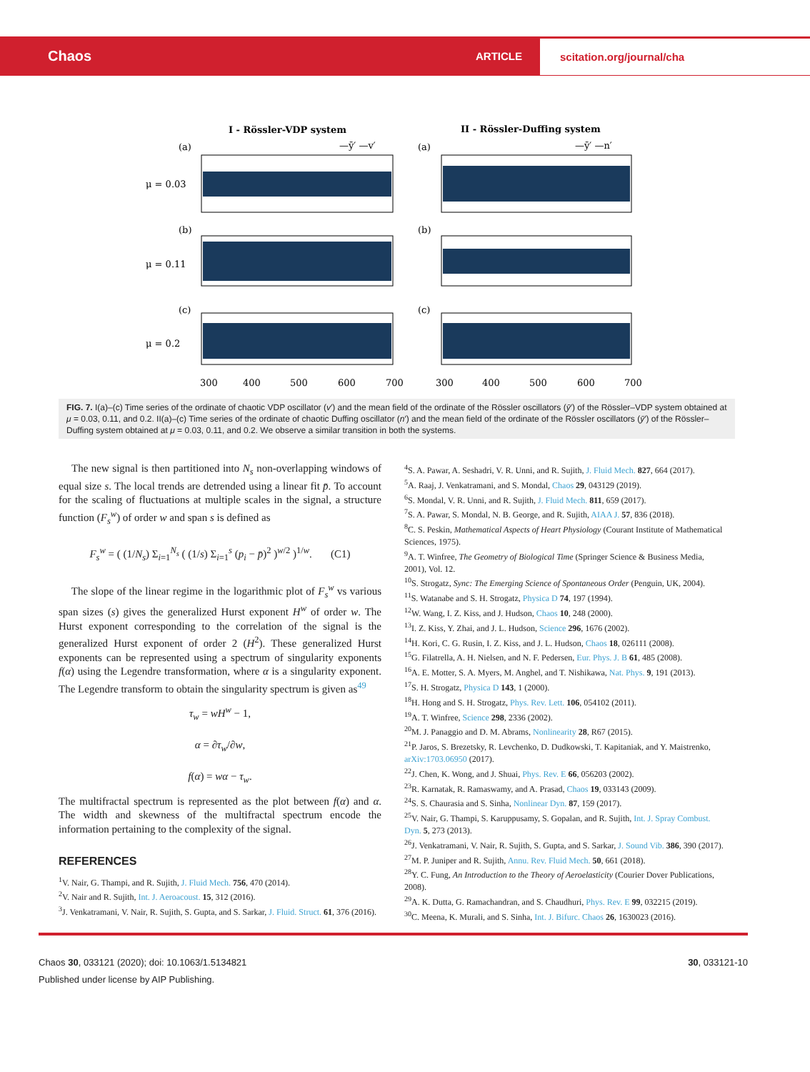Chaos ARTICLE scitation.org/journal/cha
I - Rössler-VDP system
II - Rössler-Duffing system
(a)
(a)
(b)
(b)
(c)
(c)
μ = 0.03
μ = 0.11
μ = 0.2
—ȳ′ —v′
—ȳ′ —n′
300
400
500
600
700
300
400
500
600
700
FIG. 7. I(a)–(c) Time series of the ordinate of chaotic VDP oscillator (v′) and the mean field of the ordinate of the Rössler oscillators (ȳ′) of the Rössler–VDP system obtained at μ = 0.03, 0.11, and 0.2. II(a)–(c) Time series of the ordinate of chaotic Duffing oscillator (n′) and the mean field of the ordinate of the Rössler oscillators (ȳ′) of the Rössler–Duffing system obtained at μ = 0.03, 0.11, and 0.2. We observe a similar transition in both the systems.
The new signal is then partitioned into N<sub>s</sub> non-overlapping windows of equal size s. The local trends are detrended using a linear fit p̄. To account for the scaling of fluctuations at multiple scales in the signal, a structure function (F<sub>s</sub><sup>w</sup>) of order w and span s is defined as
F<sub>s</sub><sup>w</sup> = ( (1/N<sub>s</sub>) Σ<sub>i=1</sub><sup>N<sub>s</sub></sup> ( (1/s) Σ<sub>i=1</sub><sup>s</sup> (p<sub>i</sub> − p̄)<sup>2</sup> )<sup>w/2</sup> )<sup>1/w</sup>. (C1)
The slope of the linear regime in the logarithmic plot of F<sub>s</sub><sup>w</sup> vs various span sizes (s) gives the generalized Hurst exponent H<sup>w</sup> of order w. The Hurst exponent corresponding to the correlation of the signal is the generalized Hurst exponent of order 2 (H<sup>2</sup>). These generalized Hurst exponents can be represented using a spectrum of singularity exponents f(α) using the Legendre transformation, where α is a singularity exponent. The Legendre transform to obtain the singularity spectrum is given as<sup>49</sup>
τ<sub>w</sub> = wH<sup>w</sup> − 1,
α = ∂τ<sub>w</sub>/∂w,
f(α) = wα − τ<sub>w</sub>.
The multifractal spectrum is represented as the plot between f(α) and α. The width and skewness of the multifractal spectrum encode the information pertaining to the complexity of the signal.
REFERENCES
<sup>1</sup> V. Nair, G. Thampi, and R. Sujith, J. Fluid Mech. 756, 470 (2014).
<sup>2</sup> V. Nair and R. Sujith, Int. J. Aeroacoust. 15, 312 (2016).
<sup>3</sup> J. Venkatramani, V. Nair, R. Sujith, S. Gupta, and S. Sarkar, J. Fluid. Struct. 61, 376 (2016).
<sup>4</sup> S. A. Pawar, A. Seshadri, V. R. Unni, and R. Sujith, J. Fluid Mech. 827, 664 (2017).
<sup>5</sup> A. Raaj, J. Venkatramani, and S. Mondal, Chaos 29, 043129 (2019).
<sup>6</sup> S. Mondal, V. R. Unni, and R. Sujith, J. Fluid Mech. 811, 659 (2017).
<sup>7</sup> S. A. Pawar, S. Mondal, N. B. George, and R. Sujith, AIAA J. 57, 836 (2018).
<sup>8</sup>C. S. Peskin, Mathematical Aspects of Heart Physiology (Courant Institute of Mathematical Sciences, 1975).
<sup>9</sup> A. T. Winfree, The Geometry of Biological Time (Springer Science & Business Media, 2001), Vol. 12.
<sup>10</sup> S. Strogatz, Sync: The Emerging Science of Spontaneous Order (Penguin, UK, 2004).
<sup>11</sup> S. Watanabe and S. H. Strogatz, Physica D 74, 197 (1994).
<sup>12</sup> W. Wang, I. Z. Kiss, and J. Hudson, Chaos 10, 248 (2000).
<sup>13</sup> I. Z. Kiss, Y. Zhai, and J. L. Hudson, Science 296, 1676 (2002).
<sup>14</sup>H. Kori, C. G. Rusin, I. Z. Kiss, and J. L. Hudson, Chaos 18, 026111 (2008).
<sup>15</sup> G. Filatrella, A. H. Nielsen, and N. F. Pedersen, Eur. Phys. J. B 61, 485 (2008).
<sup>16</sup> A. E. Motter, S. A. Myers, M. Anghel, and T. Nishikawa, Nat. Phys. 9, 191 (2013).
<sup>17</sup>S. H. Strogatz, Physica D 143, 1 (2000).
<sup>18</sup>H. Hong and S. H. Strogatz, Phys. Rev. Lett. 106, 054102 (2011).
<sup>19</sup> A. T. Winfree, Science 298, 2336 (2002).
<sup>20</sup> M. J. Panaggio and D. M. Abrams, Nonlinearity 28, R67 (2015).
<sup>21</sup>P. Jaros, S. Brezetsky, R. Levchenko, D. Dudkowski, T. Kapitaniak, and Y. Maistrenko, arXiv:1703.06950 (2017).
<sup>22</sup> J. Chen, K. Wong, and J. Shuai, Phys. Rev. E 66, 056203 (2002).
<sup>23</sup> R. Karnatak, R. Ramaswamy, and A. Prasad, Chaos 19, 033143 (2009).
<sup>24</sup>S. S. Chaurasia and S. Sinha, Nonlinear Dyn. 87, 159 (2017).
<sup>25</sup>V. Nair, G. Thampi, S. Karuppusamy, S. Gopalan, and R. Sujith, Int. J. Spray Combust. Dyn. 5, 273 (2013).
<sup>26</sup> J. Venkatramani, V. Nair, R. Sujith, S. Gupta, and S. Sarkar, J. Sound Vib. 386, 390 (2017).
<sup>27</sup> M. P. Juniper and R. Sujith, Annu. Rev. Fluid Mech. 50, 661 (2018).
<sup>28</sup> Y. C. Fung, An Introduction to the Theory of Aeroelasticity (Courier Dover Publications, 2008).
<sup>29</sup> A. K. Dutta, G. Ramachandran, and S. Chaudhuri, Phys. Rev. E 99, 032215 (2019).
<sup>30</sup>C. Meena, K. Murali, and S. Sinha, Int. J. Bifurc. Chaos 26, 1630023 (2016).
Chaos 30, 033121 (2020); doi: 10.1063/1.5134821 30, 033121-10
Published under license by AIP Publishing.